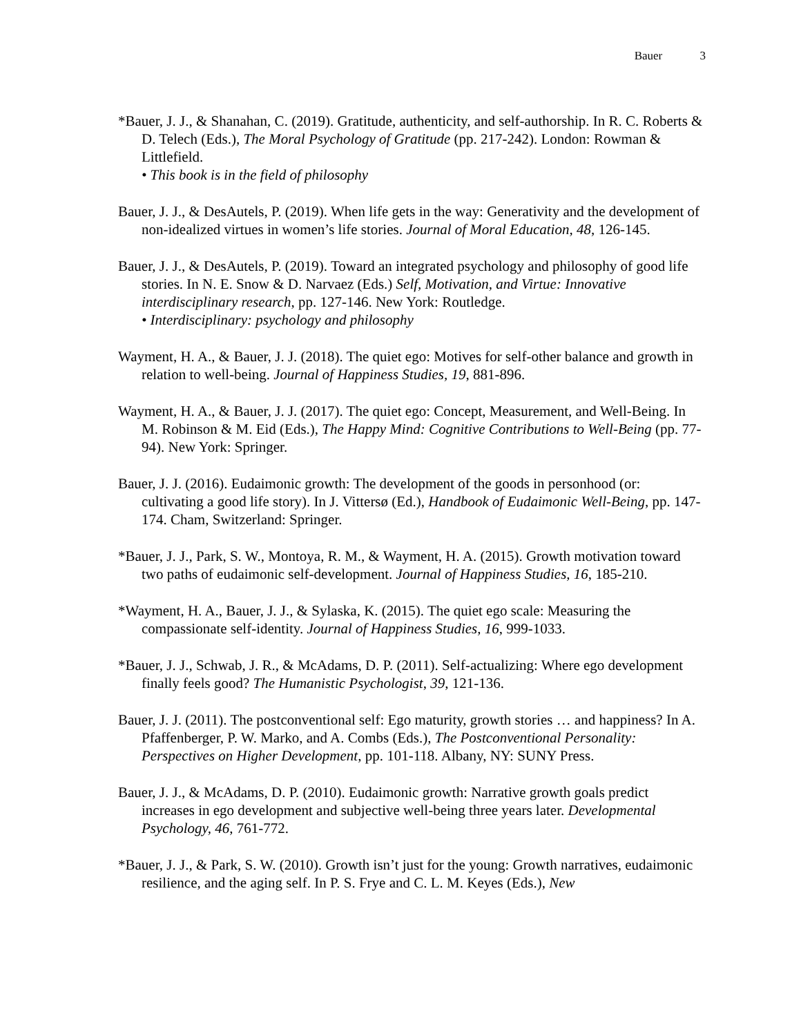Bauer 3
*Bauer, J. J., & Shanahan, C. (2019). Gratitude, authenticity, and self-authorship. In R. C. Roberts & D. Telech (Eds.), The Moral Psychology of Gratitude (pp. 217-242). London: Rowman & Littlefield.
• This book is in the field of philosophy
Bauer, J. J., & DesAutels, P. (2019). When life gets in the way: Generativity and the development of non-idealized virtues in women’s life stories. Journal of Moral Education, 48, 126-145.
Bauer, J. J., & DesAutels, P. (2019). Toward an integrated psychology and philosophy of good life stories. In N. E. Snow & D. Narvaez (Eds.) Self, Motivation, and Virtue: Innovative interdisciplinary research, pp. 127-146. New York: Routledge.
• Interdisciplinary: psychology and philosophy
Wayment, H. A., & Bauer, J. J. (2018). The quiet ego: Motives for self-other balance and growth in relation to well-being. Journal of Happiness Studies, 19, 881-896.
Wayment, H. A., & Bauer, J. J. (2017). The quiet ego: Concept, Measurement, and Well-Being. In M. Robinson & M. Eid (Eds.), The Happy Mind: Cognitive Contributions to Well-Being (pp. 77-94). New York: Springer.
Bauer, J. J. (2016). Eudaimonic growth: The development of the goods in personhood (or: cultivating a good life story). In J. Vittersø (Ed.), Handbook of Eudaimonic Well-Being, pp. 147-174. Cham, Switzerland: Springer.
*Bauer, J. J., Park, S. W., Montoya, R. M., & Wayment, H. A. (2015). Growth motivation toward two paths of eudaimonic self-development. Journal of Happiness Studies, 16, 185-210.
*Wayment, H. A., Bauer, J. J., & Sylaska, K. (2015). The quiet ego scale: Measuring the compassionate self-identity. Journal of Happiness Studies, 16, 999-1033.
*Bauer, J. J., Schwab, J. R., & McAdams, D. P. (2011). Self-actualizing: Where ego development finally feels good? The Humanistic Psychologist, 39, 121-136.
Bauer, J. J. (2011). The postconventional self: Ego maturity, growth stories … and happiness? In A. Pfaffenberger, P. W. Marko, and A. Combs (Eds.), The Postconventional Personality: Perspectives on Higher Development, pp. 101-118. Albany, NY: SUNY Press.
Bauer, J. J., & McAdams, D. P. (2010). Eudaimonic growth: Narrative growth goals predict increases in ego development and subjective well-being three years later. Developmental Psychology, 46, 761-772.
*Bauer, J. J., & Park, S. W. (2010). Growth isn’t just for the young: Growth narratives, eudaimonic resilience, and the aging self. In P. S. Frye and C. L. M. Keyes (Eds.), New